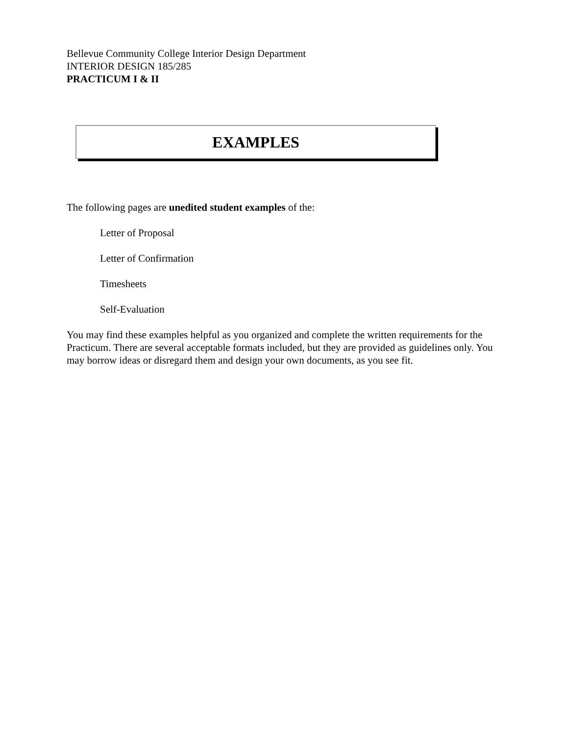Bellevue Community College Interior Design Department
INTERIOR DESIGN 185/285
PRACTICUM I & II
EXAMPLES
The following pages are unedited student examples of the:
Letter of Proposal
Letter of Confirmation
Timesheets
Self-Evaluation
You may find these examples helpful as you organized and complete the written requirements for the Practicum. There are several acceptable formats included, but they are provided as guidelines only. You may borrow ideas or disregard them and design your own documents, as you see fit.